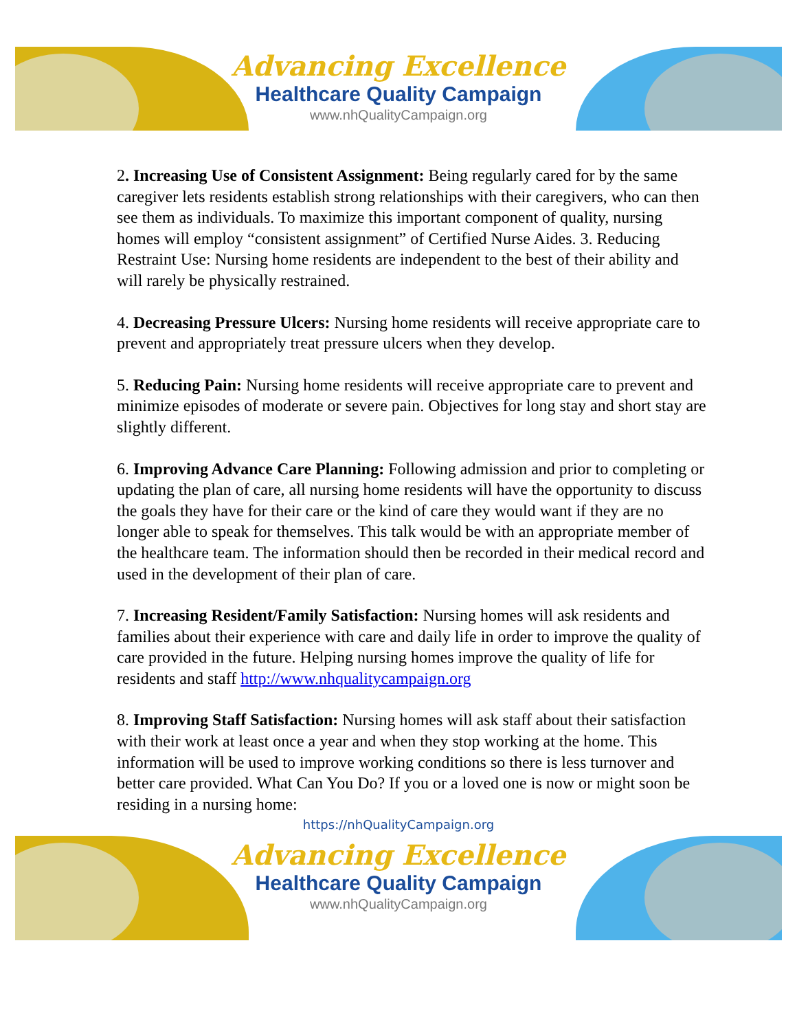Advancing Excellence
Healthcare Quality Campaign
www.nhQualityCampaign.org
2. Increasing Use of Consistent Assignment: Being regularly cared for by the same caregiver lets residents establish strong relationships with their caregivers, who can then see them as individuals. To maximize this important component of quality, nursing homes will employ “consistent assignment” of Certified Nurse Aides. 3. Reducing Restraint Use: Nursing home residents are independent to the best of their ability and will rarely be physically restrained.
4. Decreasing Pressure Ulcers: Nursing home residents will receive appropriate care to prevent and appropriately treat pressure ulcers when they develop.
5. Reducing Pain: Nursing home residents will receive appropriate care to prevent and minimize episodes of moderate or severe pain. Objectives for long stay and short stay are slightly different.
6. Improving Advance Care Planning: Following admission and prior to completing or updating the plan of care, all nursing home residents will have the opportunity to discuss the goals they have for their care or the kind of care they would want if they are no longer able to speak for themselves. This talk would be with an appropriate member of the healthcare team. The information should then be recorded in their medical record and used in the development of their plan of care.
7. Increasing Resident/Family Satisfaction: Nursing homes will ask residents and families about their experience with care and daily life in order to improve the quality of care provided in the future. Helping nursing homes improve the quality of life for residents and staff http://www.nhqualitycampaign.org
8. Improving Staff Satisfaction: Nursing homes will ask staff about their satisfaction with their work at least once a year and when they stop working at the home. This information will be used to improve working conditions so there is less turnover and better care provided. What Can You Do? If you or a loved one is now or might soon be residing in a nursing home:
https://nhQualityCampaign.org
Advancing Excellence
Healthcare Quality Campaign
www.nhQualityCampaign.org